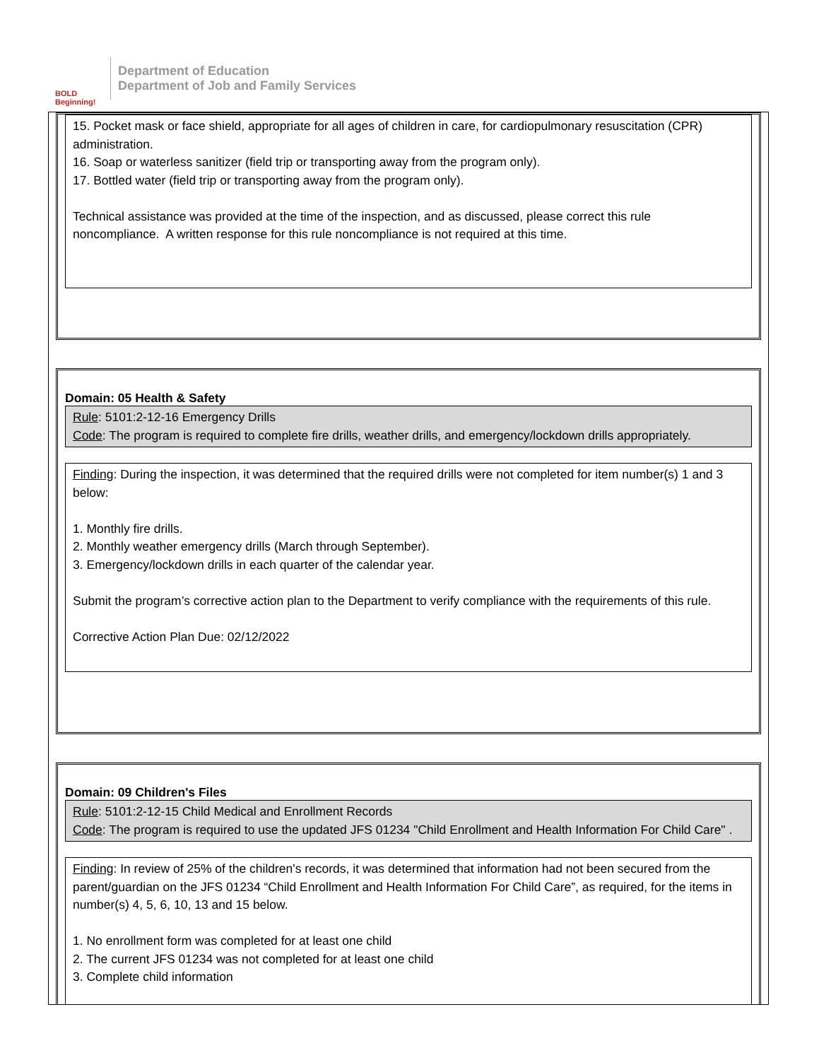BOLD Beginning!
Department of Education
Department of Job and Family Services
15. Pocket mask or face shield, appropriate for all ages of children in care, for cardiopulmonary resuscitation (CPR) administration.
16. Soap or waterless sanitizer (field trip or transporting away from the program only).
17. Bottled water (field trip or transporting away from the program only).
Technical assistance was provided at the time of the inspection, and as discussed, please correct this rule noncompliance. A written response for this rule noncompliance is not required at this time.
Domain: 05 Health & Safety
Rule: 5101:2-12-16 Emergency Drills
Code: The program is required to complete fire drills, weather drills, and emergency/lockdown drills appropriately.
Finding: During the inspection, it was determined that the required drills were not completed for item number(s) 1 and 3 below:
1. Monthly fire drills.
2. Monthly weather emergency drills (March through September).
3. Emergency/lockdown drills in each quarter of the calendar year.
Submit the program’s corrective action plan to the Department to verify compliance with the requirements of this rule.
Corrective Action Plan Due: 02/12/2022
Domain: 09 Children's Files
Rule: 5101:2-12-15 Child Medical and Enrollment Records
Code: The program is required to use the updated JFS 01234 "Child Enrollment and Health Information For Child Care" .
Finding: In review of 25% of the children's records, it was determined that information had not been secured from the parent/guardian on the JFS 01234 “Child Enrollment and Health Information For Child Care”, as required, for the items in number(s) 4, 5, 6, 10, 13 and 15 below.
1. No enrollment form was completed for at least one child
2. The current JFS 01234 was not completed for at least one child
3. Complete child information